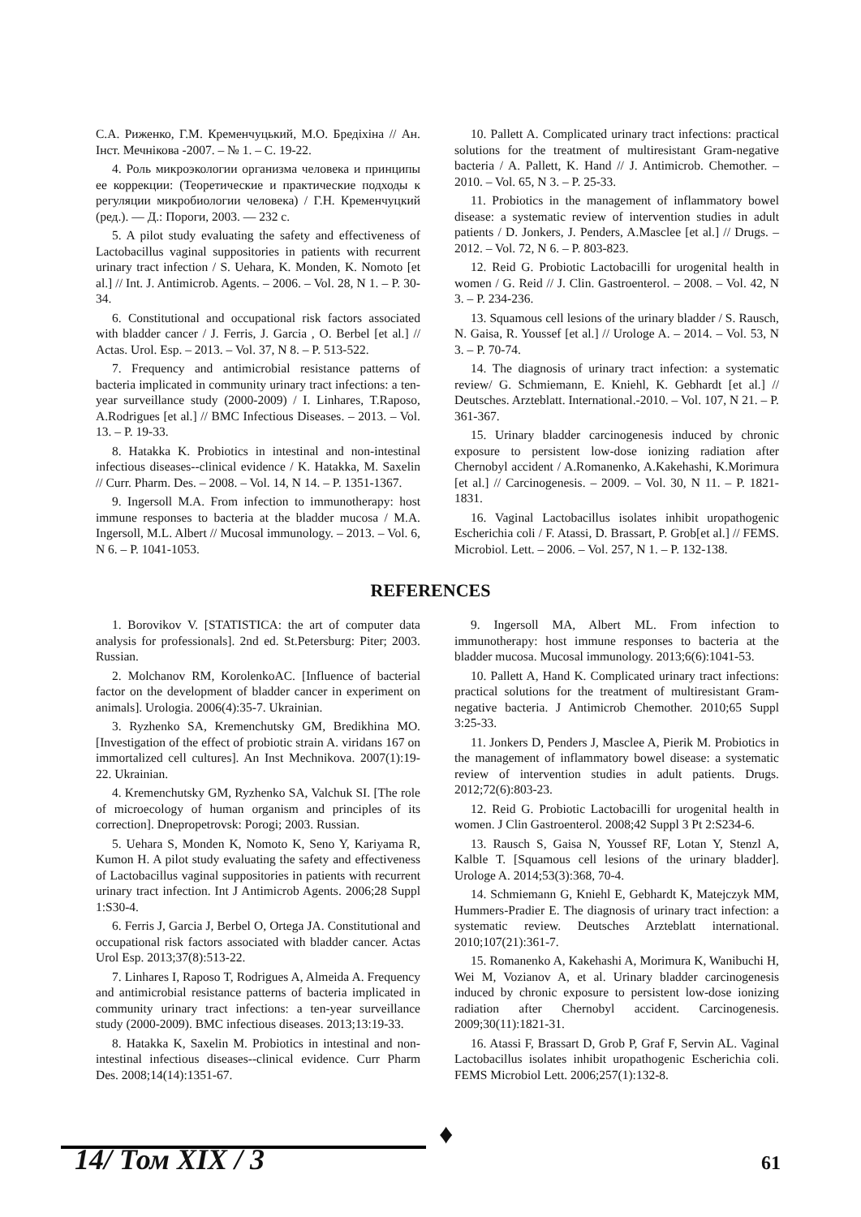С.А. Риженко, Г.М. Кременчуцький, М.О. Бредіхіна // Ан. Інст. Мечнікова -2007. – № 1. – С. 19-22.
4. Роль микроэкологии организма человека и принципы ее коррекции: (Теоретические и практические подходы к регуляции микробиологии человека) / Г.Н. Кременчуцкий (ред.). — Д.: Пороги, 2003. — 232 с.
5. A pilot study evaluating the safety and effectiveness of Lactobacillus vaginal suppositories in patients with recurrent urinary tract infection / S. Uehara, K. Monden, K. Nomoto [et al.] // Int. J. Antimicrob. Agents. – 2006. – Vol. 28, N 1. – P. 30-34.
6. Constitutional and occupational risk factors associated with bladder cancer / J. Ferris, J. Garcia , O. Berbel [et al.] // Actas. Urol. Esp. – 2013. – Vol. 37, N 8. – P. 513-522.
7. Frequency and antimicrobial resistance patterns of bacteria implicated in community urinary tract infections: a ten-year surveillance study (2000-2009) / I. Linhares, T.Raposo, A.Rodrigues [et al.] // BMC Infectious Diseases. – 2013. – Vol. 13. – P. 19-33.
8. Hatakka K. Probiotics in intestinal and non-intestinal infectious diseases--clinical evidence / K. Hatakka, M. Saxelin // Curr. Pharm. Des. – 2008. – Vol. 14, N 14. – P. 1351-1367.
9. Ingersoll M.A. From infection to immunotherapy: host immune responses to bacteria at the bladder mucosa / M.A. Ingersoll, M.L. Albert // Mucosal immunology. – 2013. – Vol. 6, N 6. – P. 1041-1053.
10. Pallett A. Complicated urinary tract infections: practical solutions for the treatment of multiresistant Gram-negative bacteria / A. Pallett, K. Hand // J. Antimicrob. Chemother. – 2010. – Vol. 65, N 3. – P. 25-33.
11. Probiotics in the management of inflammatory bowel disease: a systematic review of intervention studies in adult patients / D. Jonkers, J. Penders, A.Masclee [et al.] // Drugs. – 2012. – Vol. 72, N 6. – P. 803-823.
12. Reid G. Probiotic Lactobacilli for urogenital health in women / G. Reid // J. Clin. Gastroenterol. – 2008. – Vol. 42, N 3. – P. 234-236.
13. Squamous cell lesions of the urinary bladder / S. Rausch, N. Gaisa, R. Youssef [et al.] // Urologe A. – 2014. – Vol. 53, N 3. – P. 70-74.
14. The diagnosis of urinary tract infection: a systematic review/ G. Schmiemann, E. Kniehl, K. Gebhardt [et al.] // Deutsches. Arzteblatt. International.-2010. – Vol. 107, N 21. – P. 361-367.
15. Urinary bladder carcinogenesis induced by chronic exposure to persistent low-dose ionizing radiation after Chernobyl accident / A.Romanenko, A.Kakehashi, K.Morimura [et al.] // Carcinogenesis. – 2009. – Vol. 30, N 11. – P. 1821-1831.
16. Vaginal Lactobacillus isolates inhibit uropathogenic Escherichia coli / F. Atassi, D. Brassart, P. Grob[et al.] // FEMS. Microbiol. Lett. – 2006. – Vol. 257, N 1. – P. 132-138.
REFERENCES
1. Borovikov V. [STATISTICA: the art of computer data analysis for professionals]. 2nd ed. St.Petersburg: Piter; 2003. Russian.
2. Molchanov RM, KorolenkoAC. [Influence of bacterial factor on the development of bladder cancer in experiment on animals]. Urologia. 2006(4):35-7. Ukrainian.
3. Ryzhenko SA, Kremenchutsky GM, Bredikhina MO. [Investigation of the effect of probiotic strain A. viridans 167 on immortalized cell cultures]. An Inst Mechnikova. 2007(1):19-22. Ukrainian.
4. Kremenchutsky GM, Ryzhenko SA, Valchuk SI. [The role of microecology of human organism and principles of its correction]. Dnepropetrovsk: Porogi; 2003. Russian.
5. Uehara S, Monden K, Nomoto K, Seno Y, Kariyama R, Kumon H. A pilot study evaluating the safety and effectiveness of Lactobacillus vaginal suppositories in patients with recurrent urinary tract infection. Int J Antimicrob Agents. 2006;28 Suppl 1:S30-4.
6. Ferris J, Garcia J, Berbel O, Ortega JA. Constitutional and occupational risk factors associated with bladder cancer. Actas Urol Esp. 2013;37(8):513-22.
7. Linhares I, Raposo T, Rodrigues A, Almeida A. Frequency and antimicrobial resistance patterns of bacteria implicated in community urinary tract infections: a ten-year surveillance study (2000-2009). BMC infectious diseases. 2013;13:19-33.
8. Hatakka K, Saxelin M. Probiotics in intestinal and non-intestinal infectious diseases--clinical evidence. Curr Pharm Des. 2008;14(14):1351-67.
9. Ingersoll MA, Albert ML. From infection to immunotherapy: host immune responses to bacteria at the bladder mucosa. Mucosal immunology. 2013;6(6):1041-53.
10. Pallett A, Hand K. Complicated urinary tract infections: practical solutions for the treatment of multiresistant Gram-negative bacteria. J Antimicrob Chemother. 2010;65 Suppl 3:25-33.
11. Jonkers D, Penders J, Masclee A, Pierik M. Probiotics in the management of inflammatory bowel disease: a systematic review of intervention studies in adult patients. Drugs. 2012;72(6):803-23.
12. Reid G. Probiotic Lactobacilli for urogenital health in women. J Clin Gastroenterol. 2008;42 Suppl 3 Pt 2:S234-6.
13. Rausch S, Gaisa N, Youssef RF, Lotan Y, Stenzl A, Kalble T. [Squamous cell lesions of the urinary bladder]. Urologe A. 2014;53(3):368, 70-4.
14. Schmiemann G, Kniehl E, Gebhardt K, Matejczyk MM, Hummers-Pradier E. The diagnosis of urinary tract infection: a systematic review. Deutsches Arzteblatt international. 2010;107(21):361-7.
15. Romanenko A, Kakehashi A, Morimura K, Wanibuchi H, Wei M, Vozianov A, et al. Urinary bladder carcinogenesis induced by chronic exposure to persistent low-dose ionizing radiation after Chernobyl accident. Carcinogenesis. 2009;30(11):1821-31.
16. Atassi F, Brassart D, Grob P, Graf F, Servin AL. Vaginal Lactobacillus isolates inhibit uropathogenic Escherichia coli. FEMS Microbiol Lett. 2006;257(1):132-8.
♦
14/ Том XIX / 3 61